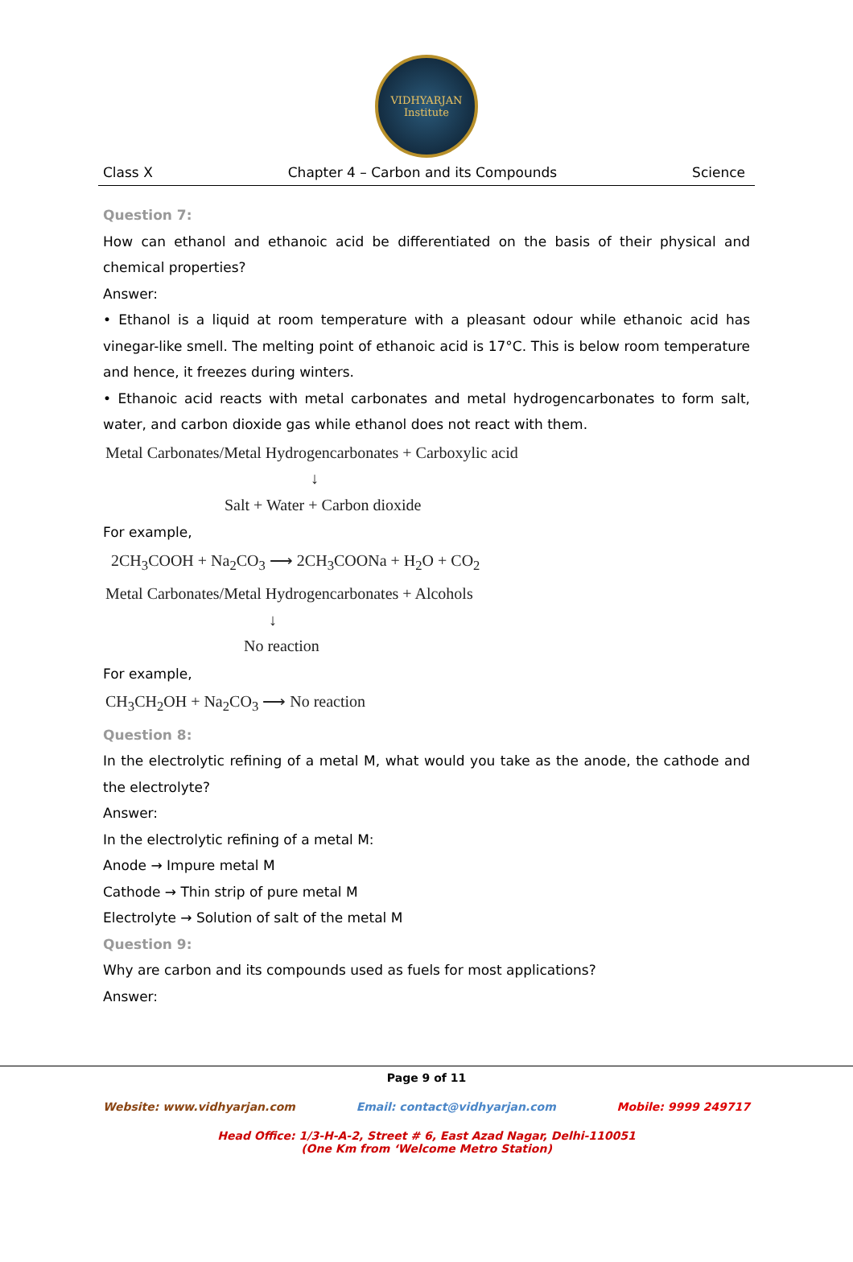VIDHYARJAN
Institute
Class X Chapter 4 – Carbon and its Compounds Science
Question 7:
How can ethanol and ethanoic acid be differentiated on the basis of their physical and chemical properties?
Answer:
• Ethanol is a liquid at room temperature with a pleasant odour while ethanoic acid has vinegar-like smell. The melting point of ethanoic acid is 17°C. This is below room temperature and hence, it freezes during winters.
• Ethanoic acid reacts with metal carbonates and metal hydrogencarbonates to form salt, water, and carbon dioxide gas while ethanol does not react with them.
Metal Carbonates/Metal Hydrogencarbonates + Carboxylic acid
↓
Salt + Water + Carbon dioxide
For example,
2CH<sub>3</sub>COOH + Na<sub>2</sub>CO<sub>3</sub> ⟶ 2CH<sub>3</sub>COONa + H<sub>2</sub>O + CO<sub>2</sub>
Metal Carbonates/Metal Hydrogencarbonates + Alcohols
↓
No reaction
For example,
CH<sub>3</sub>CH<sub>2</sub>OH + Na<sub>2</sub>CO<sub>3</sub> ⟶ No reaction
Question 8:
In the electrolytic refining of a metal M, what would you take as the anode, the cathode and the electrolyte?
Answer:
In the electrolytic refining of a metal M:
Anode → Impure metal M
Cathode → Thin strip of pure metal M
Electrolyte → Solution of salt of the metal M
Question 9:
Why are carbon and its compounds used as fuels for most applications?
Answer:
Page 9 of 11
Website: www.vidhyarjan.com Email: contact@vidhyarjan.com Mobile: 9999 249717
Head Office: 1/3-H-A-2, Street # 6, East Azad Nagar, Delhi-110051
(One Km from ‘Welcome Metro Station)